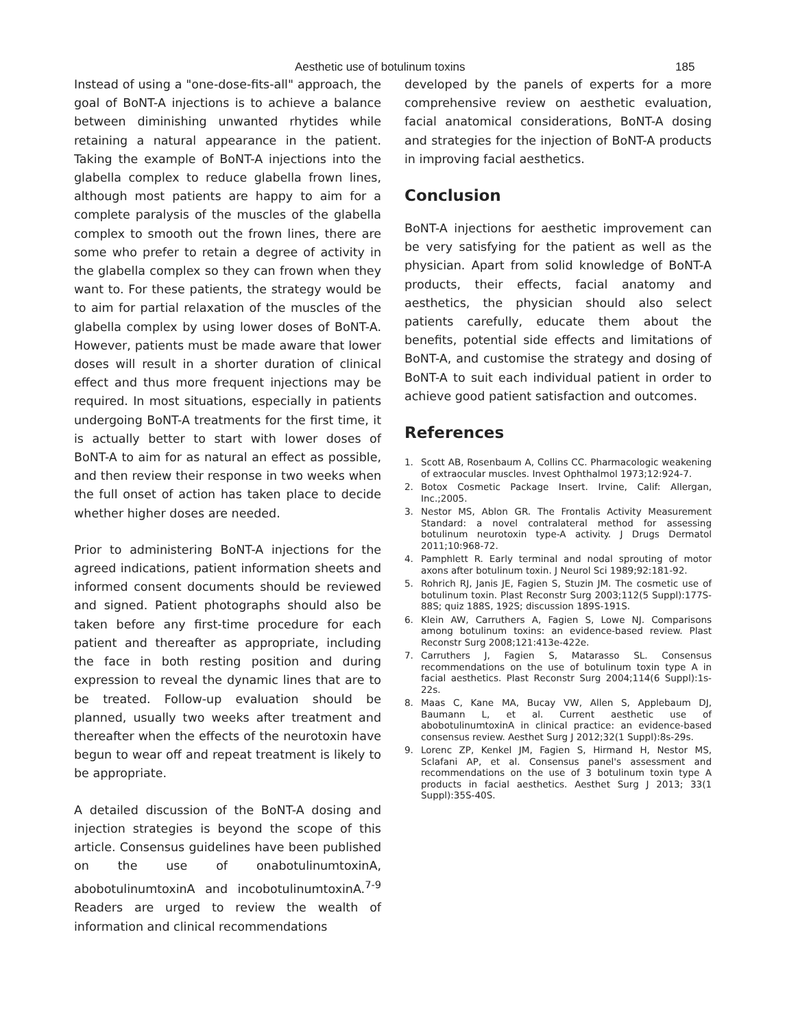Aesthetic use of botulinum toxins 185
Instead of using a "one-dose-fits-all" approach, the goal of BoNT-A injections is to achieve a balance between diminishing unwanted rhytides while retaining a natural appearance in the patient. Taking the example of BoNT-A injections into the glabella complex to reduce glabella frown lines, although most patients are happy to aim for a complete paralysis of the muscles of the glabella complex to smooth out the frown lines, there are some who prefer to retain a degree of activity in the glabella complex so they can frown when they want to. For these patients, the strategy would be to aim for partial relaxation of the muscles of the glabella complex by using lower doses of BoNT-A. However, patients must be made aware that lower doses will result in a shorter duration of clinical effect and thus more frequent injections may be required. In most situations, especially in patients undergoing BoNT-A treatments for the first time, it is actually better to start with lower doses of BoNT-A to aim for as natural an effect as possible, and then review their response in two weeks when the full onset of action has taken place to decide whether higher doses are needed.
Prior to administering BoNT-A injections for the agreed indications, patient information sheets and informed consent documents should be reviewed and signed. Patient photographs should also be taken before any first-time procedure for each patient and thereafter as appropriate, including the face in both resting position and during expression to reveal the dynamic lines that are to be treated. Follow-up evaluation should be planned, usually two weeks after treatment and thereafter when the effects of the neurotoxin have begun to wear off and repeat treatment is likely to be appropriate.
A detailed discussion of the BoNT-A dosing and injection strategies is beyond the scope of this article. Consensus guidelines have been published on the use of onabotulinumtoxinA, abobotulinumtoxinA and incobotulinumtoxinA.<sup>7-9</sup> Readers are urged to review the wealth of information and clinical recommendations
developed by the panels of experts for a more comprehensive review on aesthetic evaluation, facial anatomical considerations, BoNT-A dosing and strategies for the injection of BoNT-A products in improving facial aesthetics.
Conclusion
BoNT-A injections for aesthetic improvement can be very satisfying for the patient as well as the physician. Apart from solid knowledge of BoNT-A products, their effects, facial anatomy and aesthetics, the physician should also select patients carefully, educate them about the benefits, potential side effects and limitations of BoNT-A, and customise the strategy and dosing of BoNT-A to suit each individual patient in order to achieve good patient satisfaction and outcomes.
References
1. Scott AB, Rosenbaum A, Collins CC. Pharmacologic weakening of extraocular muscles. Invest Ophthalmol 1973;12:924-7.
2. Botox Cosmetic Package Insert. Irvine, Calif: Allergan, Inc.;2005.
3. Nestor MS, Ablon GR. The Frontalis Activity Measurement Standard: a novel contralateral method for assessing botulinum neurotoxin type-A activity. J Drugs Dermatol 2011;10:968-72.
4. Pamphlett R. Early terminal and nodal sprouting of motor axons after botulinum toxin. J Neurol Sci 1989;92:181-92.
5. Rohrich RJ, Janis JE, Fagien S, Stuzin JM. The cosmetic use of botulinum toxin. Plast Reconstr Surg 2003;112(5 Suppl):177S-88S; quiz 188S, 192S; discussion 189S-191S.
6. Klein AW, Carruthers A, Fagien S, Lowe NJ. Comparisons among botulinum toxins: an evidence-based review. Plast Reconstr Surg 2008;121:413e-422e.
7. Carruthers J, Fagien S, Matarasso SL. Consensus recommendations on the use of botulinum toxin type A in facial aesthetics. Plast Reconstr Surg 2004;114(6 Suppl):1s-22s.
8. Maas C, Kane MA, Bucay VW, Allen S, Applebaum DJ, Baumann L, et al. Current aesthetic use of abobotulinumtoxinA in clinical practice: an evidence-based consensus review. Aesthet Surg J 2012;32(1 Suppl):8s-29s.
9. Lorenc ZP, Kenkel JM, Fagien S, Hirmand H, Nestor MS, Sclafani AP, et al. Consensus panel's assessment and recommendations on the use of 3 botulinum toxin type A products in facial aesthetics. Aesthet Surg J 2013; 33(1 Suppl):35S-40S.